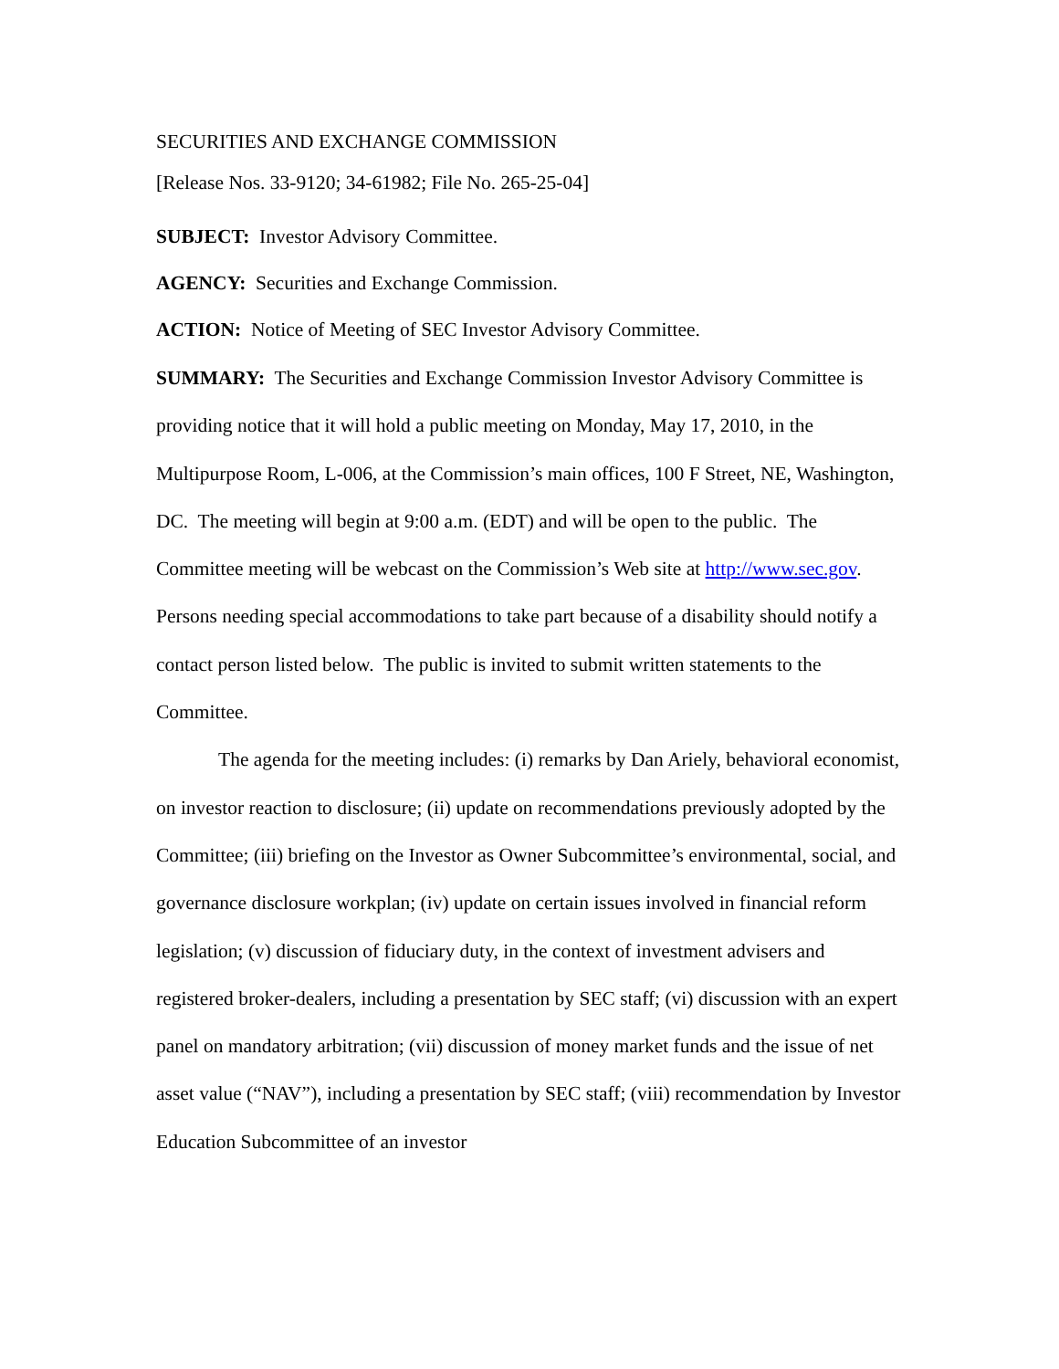SECURITIES AND EXCHANGE COMMISSION
[Release Nos. 33-9120; 34-61982; File No. 265-25-04]
SUBJECT: Investor Advisory Committee.
AGENCY: Securities and Exchange Commission.
ACTION: Notice of Meeting of SEC Investor Advisory Committee.
SUMMARY: The Securities and Exchange Commission Investor Advisory Committee is providing notice that it will hold a public meeting on Monday, May 17, 2010, in the Multipurpose Room, L-006, at the Commission’s main offices, 100 F Street, NE, Washington, DC. The meeting will begin at 9:00 a.m. (EDT) and will be open to the public. The Committee meeting will be webcast on the Commission’s Web site at http://www.sec.gov. Persons needing special accommodations to take part because of a disability should notify a contact person listed below. The public is invited to submit written statements to the Committee.
The agenda for the meeting includes: (i) remarks by Dan Ariely, behavioral economist, on investor reaction to disclosure; (ii) update on recommendations previously adopted by the Committee; (iii) briefing on the Investor as Owner Subcommittee’s environmental, social, and governance disclosure workplan; (iv) update on certain issues involved in financial reform legislation; (v) discussion of fiduciary duty, in the context of investment advisers and registered broker-dealers, including a presentation by SEC staff; (vi) discussion with an expert panel on mandatory arbitration; (vii) discussion of money market funds and the issue of net asset value (“NAV”), including a presentation by SEC staff; (viii) recommendation by Investor Education Subcommittee of an investor